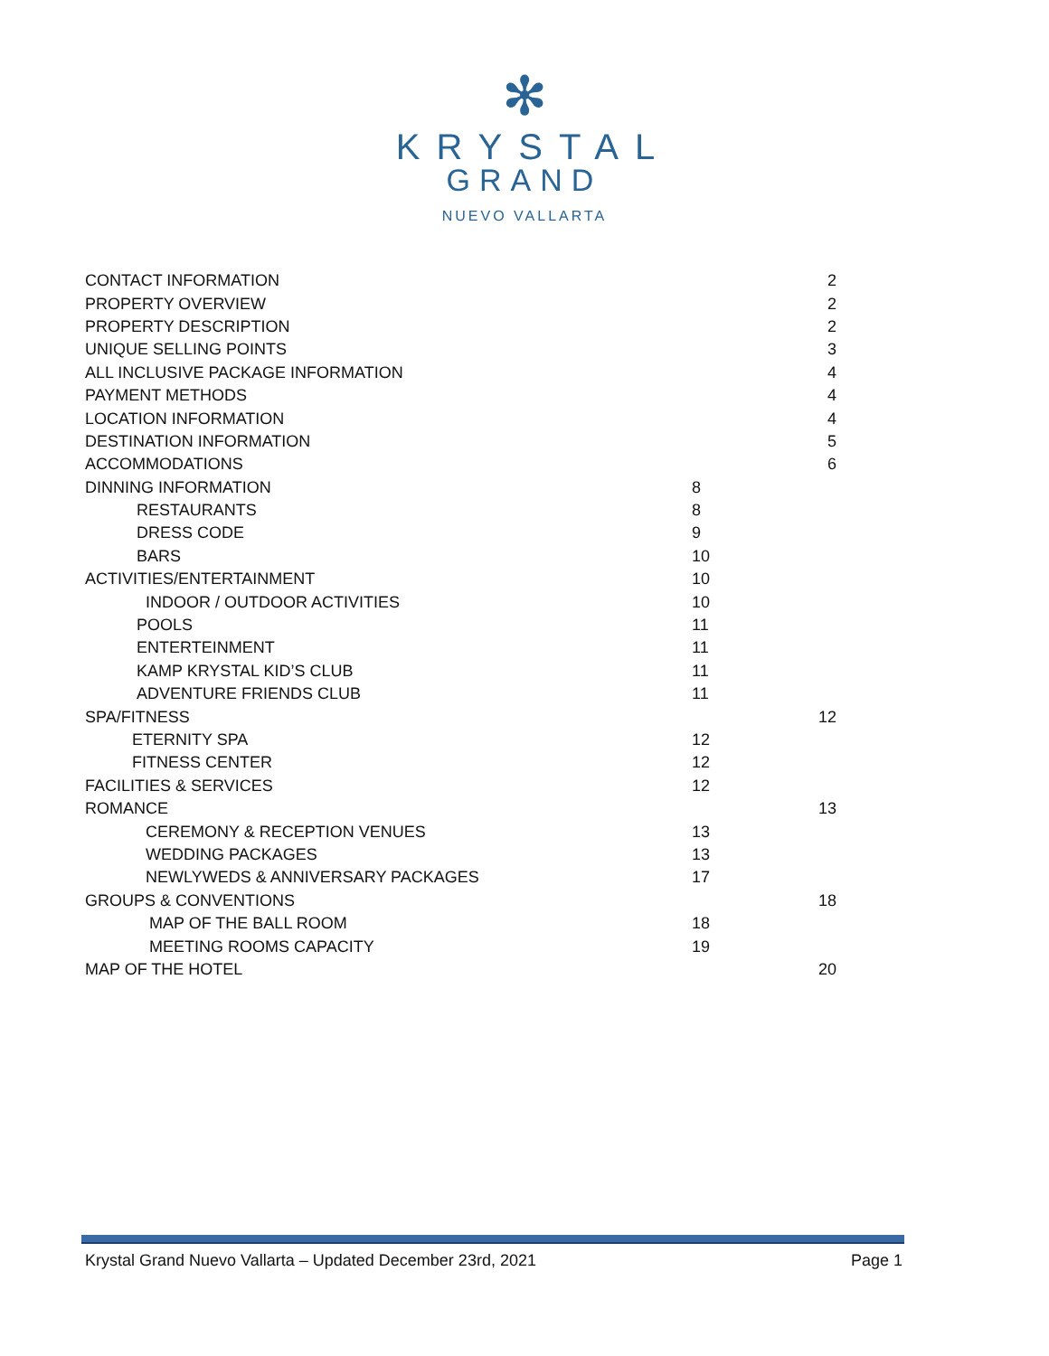✻
KRYSTAL
GRAND
NUEVO VALLARTA
| CONTACT INFORMATION | | 2 |
| PROPERTY OVERVIEW | | 2 |
| PROPERTY DESCRIPTION | | 2 |
| UNIQUE SELLING POINTS | | 3 |
| ALL INCLUSIVE PACKAGE INFORMATION | | 4 |
| PAYMENT METHODS | | 4 |
| LOCATION INFORMATION | | 4 |
| DESTINATION INFORMATION | | 5 |
| ACCOMMODATIONS | | 6 |
| DINNING INFORMATION | 8 | |
| RESTAURANTS | 8 | |
| DRESS CODE | 9 | |
| BARS | 10 | |
| ACTIVITIES/ENTERTAINMENT | 10 | |
| INDOOR / OUTDOOR ACTIVITIES | 10 | |
| POOLS | 11 | |
| ENTERTEINMENT | 11 | |
| KAMP KRYSTAL KID’S CLUB | 11 | |
| ADVENTURE FRIENDS CLUB | 11 | |
| SPA/FITNESS | | 12 |
| ETERNITY SPA | 12 | |
| FITNESS CENTER | 12 | |
| FACILITIES & SERVICES | 12 | |
| ROMANCE | | 13 |
| CEREMONY & RECEPTION VENUES | 13 | |
| WEDDING PACKAGES | 13 | |
| NEWLYWEDS & ANNIVERSARY PACKAGES | 17 | |
| GROUPS & CONVENTIONS | | 18 |
| MAP OF THE BALL ROOM | 18 | |
| MEETING ROOMS CAPACITY | 19 | |
| MAP OF THE HOTEL | | 20 |
Krystal Grand Nuevo Vallarta – Updated December 23rd, 2021 Page 1